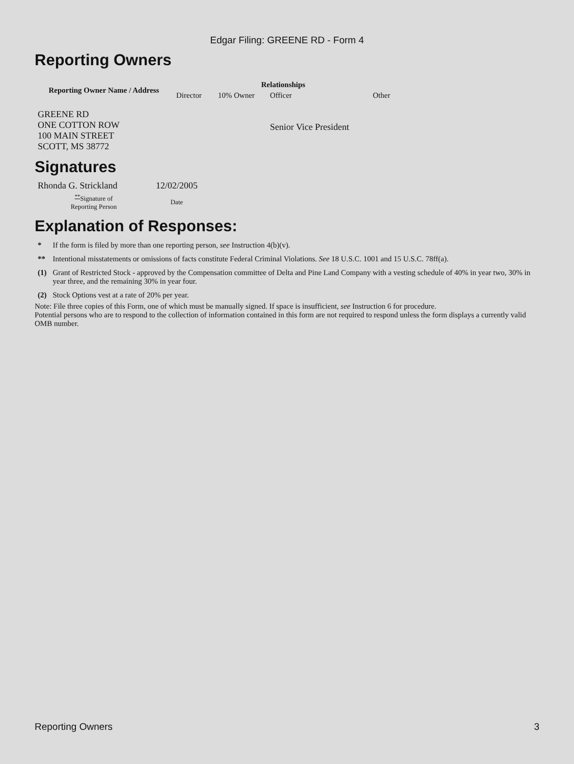Edgar Filing: GREENE RD - Form 4
Reporting Owners
| Reporting Owner Name / Address | Relationships | | | |
| --- | --- | --- | --- | --- |
| | Director | 10% Owner | Officer | Other |
| GREENE RD ONE COTTON ROW 100 MAIN STREET SCOTT, MS 38772 | | | Senior Vice President | |
Signatures
| Rhonda G. Strickland | 12/02/2005 |
| <sup>**</sup> Signature of Reporting Person | Date |
Explanation of Responses:
| * | If the form is filed by more than one reporting person, see Instruction 4(b)(v). |
| ** | Intentional misstatements or omissions of facts constitute Federal Criminal Violations. See 18 U.S.C. 1001 and 15 U.S.C. 78ff(a). |
| (1) | Grant of Restricted Stock - approved by the Compensation committee of Delta and Pine Land Company with a vesting schedule of 40% in year two, 30% in year three, and the remaining 30% in year four. |
| (2) | Stock Options vest at a rate of 20% per year. |
Note: File three copies of this Form, one of which must be manually signed. If space is insufficient, see Instruction 6 for procedure.
Potential persons who are to respond to the collection of information contained in this form are not required to respond unless the form displays a currently valid OMB number.
Reporting Owners 3